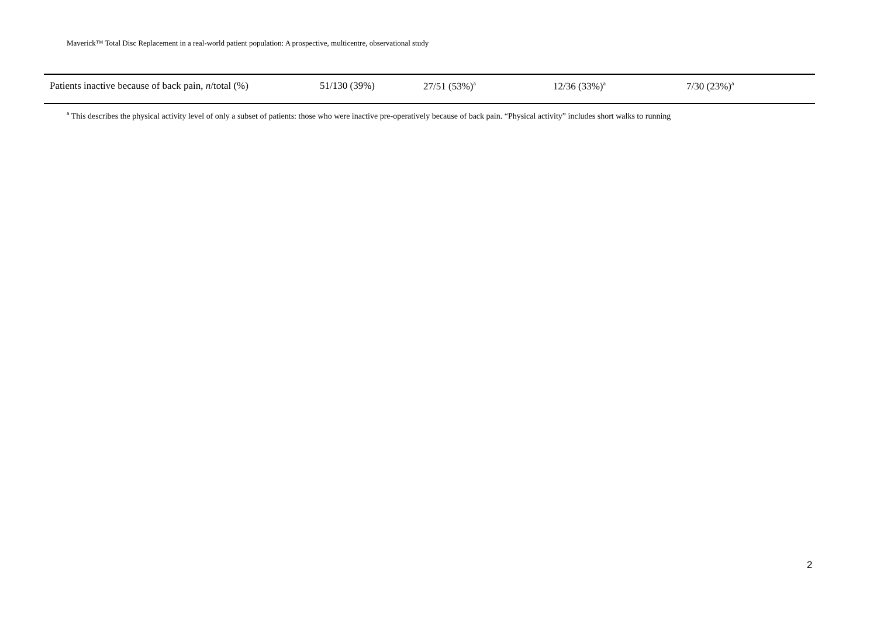Maverick™ Total Disc Replacement in a real-world patient population: A prospective, multicentre, observational study
| Patients inactive because of back pain, n /total (%) | 51/130 (39%) | 27/51 (53%)<sup>a</sup> | 12/36 (33%)<sup>a</sup> | 7/30 (23%)<sup>a</sup> |
<sup>a</sup> This describes the physical activity level of only a subset of patients: those who were inactive pre-operatively because of back pain. “Physical activity” includes short walks to running
2